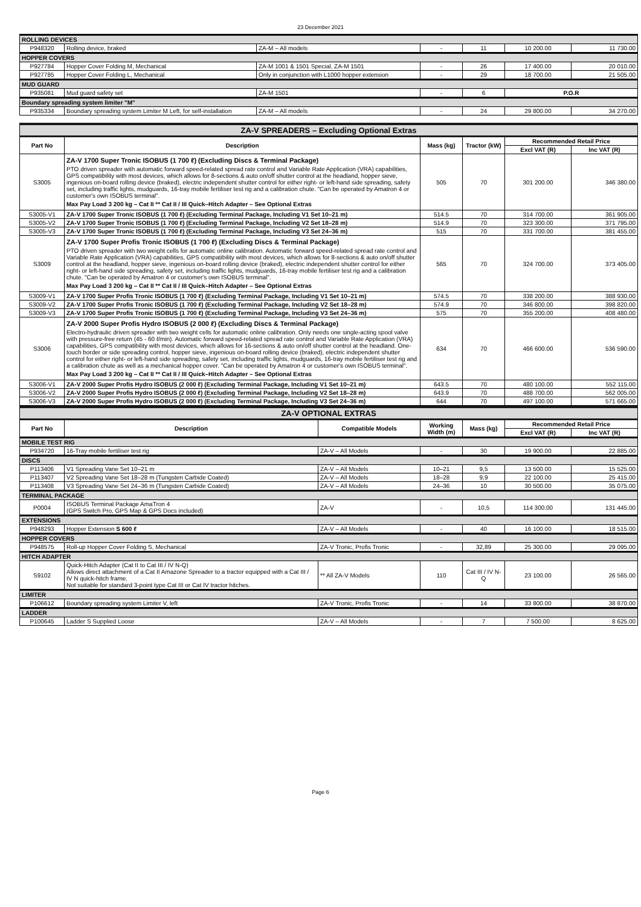23 December 2021
| ROLLING DEVICES | | | | | | |
| P948320 | Rolling device, braked | ZA-M – All models | - | 11 | 10 200.00 | 11 730.00 |
| HOPPER COVERS | | | | | | |
| P927784 | Hopper Cover Folding M, Mechanical | ZA-M 1001 & 1501 Special, ZA-M 1501 | - | 26 | 17 400.00 | 20 010.00 |
| P927785 | Hopper Cover Folding L, Mechanical | Only in conjunction with L1000 hopper extension | - | 29 | 18 700.00 | 21 505.00 |
| MUD GUARD | | | | | | |
| P935081 | Mud guard safety set | ZA-M 1501 | - | 6 | P.O.R | |
| Boundary spreading system limiter "M" | | | | | | |
| P935334 | Boundary spreading system Limiter M Left, for self-installation | ZA-M – All models | - | 24 | 29 800.00 | 34 270.00 |
| ZA-V SPREADERS – Excluding Optional Extras | | | | | |
| --- | --- | --- | --- | --- | --- |
| Part No | Description | Mass (kg) | Tractor (kW) | Recommended Retail Price | |
| | | | | Excl VAT (R) | Inc VAT (R) |
| S3005 | ZA-V 1700 Super Tronic ISOBUS (1 700 ℓ) (Excluding Discs & Terminal Package) PTO driven spreader with automatic forward speed-related spread rate control and Variable Rate Application (VRA) capabilities, GPS compatibility with most devices, which allows for 8-sections & auto on/off shutter control at the headland, hopper sieve, ingenious on-board rolling device (braked), electric independent shutter control for either right- or left-hand side spreading, safety set, including traffic lights, mudguards, 16-tray mobile fertiliser test rig and a calibration chute. "Can be operated by Amatron 4 or customer's own ISOBUS terminal". Max Pay Load 3 200 kg – Cat II ** Cat II / III Quick–Hitch Adapter – See Optional Extras | 505 | 70 | 301 200.00 | 346 380.00 |
| S3005-V1 | ZA-V 1700 Super Tronic ISOBUS (1 700 ℓ) (Excluding Terminal Package, Including V1 Set 10–21 m) | 514.5 | 70 | 314 700.00 | 361 905.00 |
| S3005-V2 | ZA-V 1700 Super Tronic ISOBUS (1 700 ℓ) (Excluding Terminal Package, Including V2 Set 18–28 m) | 514.9 | 70 | 323 300.00 | 371 795.00 |
| S3005-V3 | ZA-V 1700 Super Tronic ISOBUS (1 700 ℓ) (Excluding Terminal Package, Including V3 Set 24–36 m) | 515 | 70 | 331 700.00 | 381 455.00 |
| S3009 | ZA-V 1700 Super Profis Tronic ISOBUS (1 700 ℓ) (Excluding Discs & Terminal Package) PTO driven spreader with two weight cells for automatic online calibration. Automatic forward speed-related spread rate control and Variable Rate Application (VRA) capabilities, GPS compatibility with most devices, which allows for 8-sections & auto on/off shutter control at the headland, hopper sieve, ingenious on-board rolling device (braked), electric independent shutter control for either right- or left-hand side spreading, safety set, including traffic lights, mudguards, 16-tray mobile fertiliser test rig and a calibration chute. "Can be operated by Amatron 4 or customer's own ISOBUS terminal". Max Pay Load 3 200 kg – Cat II ** Cat II / III Quick–Hitch Adapter – See Optional Extras | 565 | 70 | 324 700.00 | 373 405.00 |
| S3009-V1 | ZA-V 1700 Super Profis Tronic ISOBUS (1 700 ℓ) (Excluding Terminal Package, Including V1 Set 10–21 m) | 574.5 | 70 | 338 200.00 | 388 930.00 |
| S3009-V2 | ZA-V 1700 Super Profis Tronic ISOBUS (1 700 ℓ) (Excluding Terminal Package, Including V2 Set 18–28 m) | 574.9 | 70 | 346 800.00 | 398 820.00 |
| S3009-V3 | ZA-V 1700 Super Profis Tronic ISOBUS (1 700 ℓ) (Excluding Terminal Package, Including V3 Set 24–36 m) | 575 | 70 | 355 200.00 | 408 480.00 |
| S3006 | ZA-V 2000 Super Profis Hydro ISOBUS (2 000 ℓ) (Excluding Discs & Terminal Package) Electro-hydraulic driven spreader with two weight cells for automatic online calibration. Only needs one single-acting spool valve with pressure-free return (45 - 60 ℓ/min). Automatic forward speed-related spread rate control and Variable Rate Application (VRA) capabilities, GPS compatibility with most devices, which allows for 16-sections & auto on/off shutter control at the headland. One-touch border or side spreading control, hopper sieve, ingenious on-board rolling device (braked), electric independent shutter control for either right- or left-hand side spreading, safety set, including traffic lights, mudguards, 16-tray mobile fertiliser test rig and a calibration chute as well as a mechanical hopper cover. "Can be operated by Amatron 4 or customer's own ISOBUS terminal". Max Pay Load 3 200 kg – Cat II ** Cat II / III Quick–Hitch Adapter – See Optional Extras | 634 | 70 | 466 600.00 | 536 590.00 |
| S3006-V1 | ZA-V 2000 Super Profis Hydro ISOBUS (2 000 ℓ) (Excluding Terminal Package, Including V1 Set 10–21 m) | 643.5 | 70 | 480 100.00 | 552 115.00 |
| S3006-V2 | ZA-V 2000 Super Profis Hydro ISOBUS (2 000 ℓ) (Excluding Terminal Package, Including V2 Set 18–28 m) | 643.9 | 70 | 488 700.00 | 562 005.00 |
| S3006-V3 | ZA-V 2000 Super Profis Hydro ISOBUS (2 000 ℓ) (Excluding Terminal Package, Including V3 Set 24–36 m) | 644 | 70 | 497 100.00 | 571 665.00 |
| ZA-V OPTIONAL EXTRAS | | | | | | |
| --- | --- | --- | --- | --- | --- | --- |
| Part No | Description | Compatible Models | Working Width (m) | Mass (kg) | Recommended Retail Price | |
| | | | | | Excl VAT (R) | Inc VAT (R) |
| MOBILE TEST RIG | | | | | | |
| P934720 | 16-Tray mobile fertiliser test rig | ZA-V – All Models | - | 30 | 19 900.00 | 22 885.00 |
| DISCS | | | | | | |
| P113406 | V1 Spreading Vane Set 10–21 m | ZA-V – All Models | 10–21 | 9,5 | 13 500.00 | 15 525.00 |
| P113407 | V2 Spreading Vane Set 18–28 m (Tungsten Carbide Coated) | ZA-V – All Models | 18–28 | 9,9 | 22 100.00 | 25 415.00 |
| P113408 | V3 Spreading Vane Set 24–36 m (Tungsten Carbide Coated) | ZA-V – All Models | 24–36 | 10 | 30 500.00 | 35 075.00 |
| TERMINAL PACKAGE | | | | | | |
| P0004 | ISOBUS Terminal Package AmaTron 4 (GPS Switch Pro, GPS Map & GPS Docs included) | ZA-V | - | 10,5 | 114 300.00 | 131 445.00 |
| EXTENSIONS | | | | | | |
| P948293 | Hopper Extension S 600 ℓ | ZA-V – All Models | - | 40 | 16 100.00 | 18 515.00 |
| HOPPER COVERS | | | | | | |
| P948575 | Roll-up Hopper Cover Folding S, Mechanical | ZA-V Tronic, Profis Tronic | - | 32,89 | 25 300.00 | 29 095.00 |
| HITCH ADAPTER | | | | | | |
| S9102 | Quick-Hitch Adapter (Cat II to Cat III / IV N-Q) Allows direct attachment of a Cat II Amazone Spreader to a tractor equipped with a Cat III / IV N quick-hitch frame. Not suitable for standard 3-point type Cat III or Cat IV tractor hitches. | ** All ZA-V Models | 110 | Cat III / IV N-Q | 23 100.00 | 26 565.00 |
| LIMITER | | | | | | |
| P106612 | Boundary spreading system Limiter V, left | ZA-V Tronic, Profis Tronic | - | 14 | 33 800.00 | 38 870.00 |
| LADDER | | | | | | |
| P100645 | Ladder S Supplied Loose | ZA-V – All Models | - | 7 | 7 500.00 | 8 625.00 |
Page 6